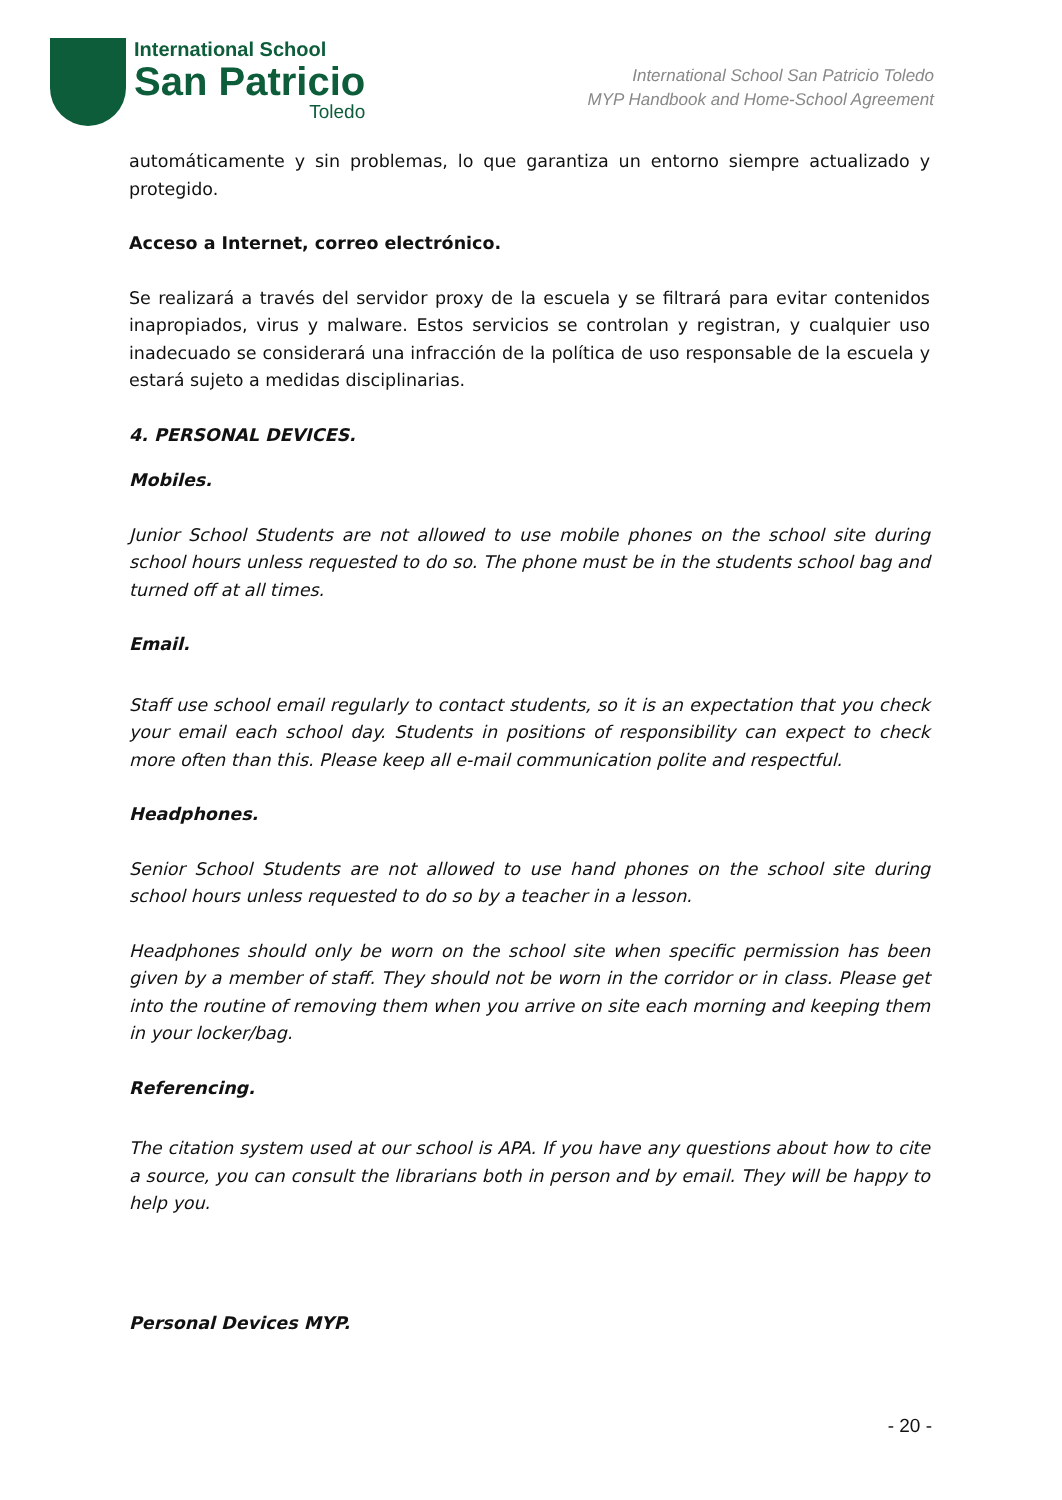International School
San Patricio
Toledo
International School San Patricio Toledo
MYP Handbook and Home-School Agreement
automáticamente y sin problemas, lo que garantiza un entorno siempre actualizado y protegido.
Acceso a Internet, correo electrónico.
Se realizará a través del servidor proxy de la escuela y se filtrará para evitar contenidos inapropiados, virus y malware. Estos servicios se controlan y registran, y cualquier uso inadecuado se considerará una infracción de la política de uso responsable de la escuela y estará sujeto a medidas disciplinarias.
4. PERSONAL DEVICES.
Mobiles.
Junior School Students are not allowed to use mobile phones on the school site during school hours unless requested to do so. The phone must be in the students school bag and turned off at all times.
Email.
Staff use school email regularly to contact students, so it is an expectation that you check your email each school day. Students in positions of responsibility can expect to check more often than this. Please keep all e-mail communication polite and respectful.
Headphones.
Senior School Students are not allowed to use hand phones on the school site during school hours unless requested to do so by a teacher in a lesson.
Headphones should only be worn on the school site when specific permission has been given by a member of staff. They should not be worn in the corridor or in class. Please get into the routine of removing them when you arrive on site each morning and keeping them in your locker/bag.
Referencing.
The citation system used at our school is APA. If you have any questions about how to cite a source, you can consult the librarians both in person and by email. They will be happy to help you.
Personal Devices MYP.
- 20 -